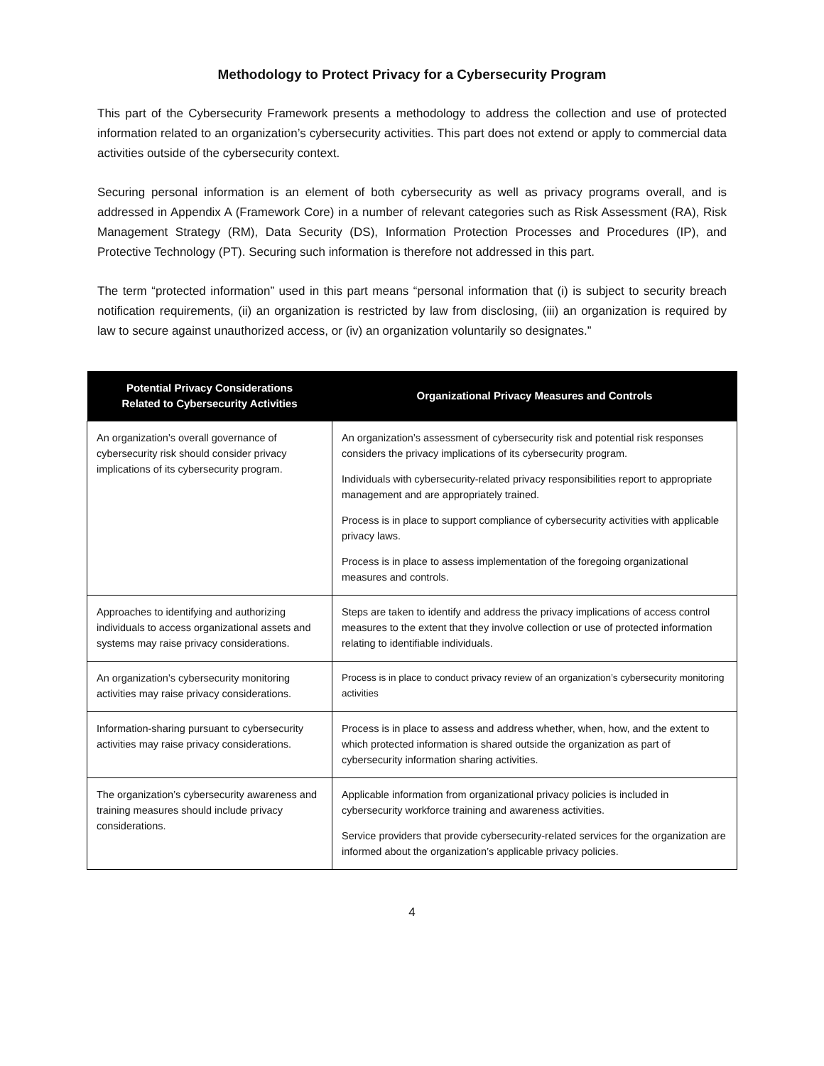Methodology to Protect Privacy for a Cybersecurity Program
This part of the Cybersecurity Framework presents a methodology to address the collection and use of protected information related to an organization’s cybersecurity activities. This part does not extend or apply to commercial data activities outside of the cybersecurity context.
Securing personal information is an element of both cybersecurity as well as privacy programs overall, and is addressed in Appendix A (Framework Core) in a number of relevant categories such as Risk Assessment (RA), Risk Management Strategy (RM), Data Security (DS), Information Protection Processes and Procedures (IP), and Protective Technology (PT). Securing such information is therefore not addressed in this part.
The term “protected information” used in this part means “personal information that (i) is subject to security breach notification requirements, (ii) an organization is restricted by law from disclosing, (iii) an organization is required by law to secure against unauthorized access, or (iv) an organization voluntarily so designates.”
| Potential Privacy Considerations Related to Cybersecurity Activities | Organizational Privacy Measures and Controls |
| --- | --- |
| An organization’s overall governance of cybersecurity risk should consider privacy implications of its cybersecurity program. | An organization’s assessment of cybersecurity risk and potential risk responses considers the privacy implications of its cybersecurity program. Individuals with cybersecurity-related privacy responsibilities report to appropriate management and are appropriately trained. Process is in place to support compliance of cybersecurity activities with applicable privacy laws. Process is in place to assess implementation of the foregoing organizational measures and controls. |
| Approaches to identifying and authorizing individuals to access organizational assets and systems may raise privacy considerations. | Steps are taken to identify and address the privacy implications of access control measures to the extent that they involve collection or use of protected information relating to identifiable individuals. |
| An organization’s cybersecurity monitoring activities may raise privacy considerations. | Process is in place to conduct privacy review of an organization’s cybersecurity monitoring activities |
| Information-sharing pursuant to cybersecurity activities may raise privacy considerations. | Process is in place to assess and address whether, when, how, and the extent to which protected information is shared outside the organization as part of cybersecurity information sharing activities. |
| The organization’s cybersecurity awareness and training measures should include privacy considerations. | Applicable information from organizational privacy policies is included in cybersecurity workforce training and awareness activities. Service providers that provide cybersecurity-related services for the organization are informed about the organization’s applicable privacy policies. |
4